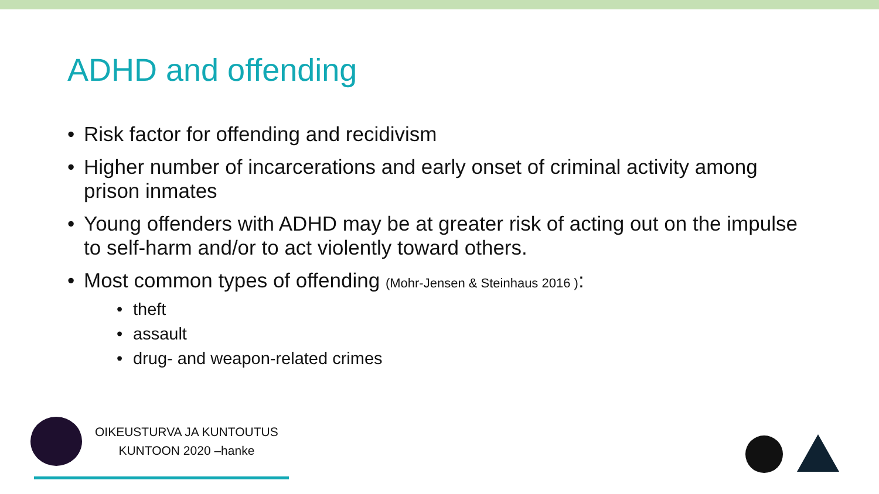ADHD and offending
• Risk factor for offending and recidivism
• Higher number of incarcerations and early onset of criminal activity among prison inmates
• Young offenders with ADHD may be at greater risk of acting out on the impulse to self-harm and/or to act violently toward others.
• Most common types of offending (Mohr-Jensen & Steinhaus 2016 ):
• theft
• assault
• drug- and weapon-related crimes
OIKEUSTURVA JA KUNTOUTUS
KUNTOON 2020 –hanke